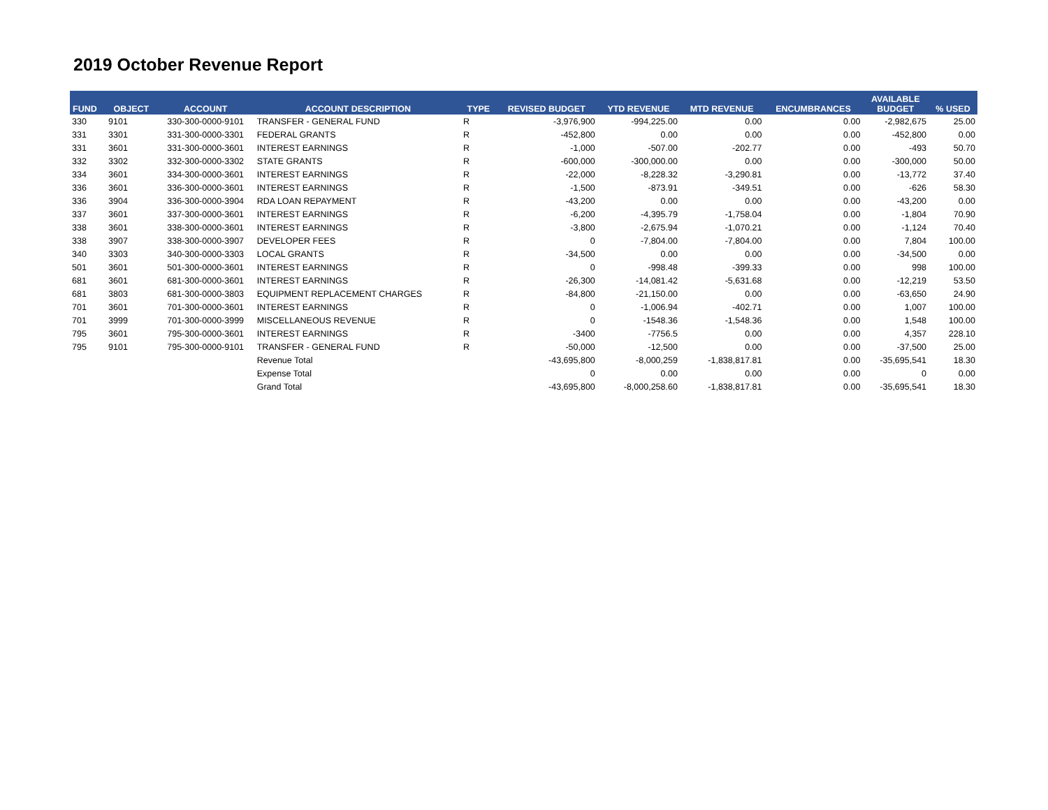2019 October Revenue Report
| FUND | OBJECT | ACCOUNT | ACCOUNT DESCRIPTION | TYPE | REVISED BUDGET | YTD REVENUE | MTD REVENUE | ENCUMBRANCES | AVAILABLE BUDGET | % USED |
| --- | --- | --- | --- | --- | --- | --- | --- | --- | --- | --- |
| 330 | 9101 | 330-300-0000-9101 | TRANSFER - GENERAL FUND | R | -3,976,900 | -994,225.00 | 0.00 | 0.00 | -2,982,675 | 25.00 |
| 331 | 3301 | 331-300-0000-3301 | FEDERAL GRANTS | R | -452,800 | 0.00 | 0.00 | 0.00 | -452,800 | 0.00 |
| 331 | 3601 | 331-300-0000-3601 | INTEREST EARNINGS | R | -1,000 | -507.00 | -202.77 | 0.00 | -493 | 50.70 |
| 332 | 3302 | 332-300-0000-3302 | STATE GRANTS | R | -600,000 | -300,000.00 | 0.00 | 0.00 | -300,000 | 50.00 |
| 334 | 3601 | 334-300-0000-3601 | INTEREST EARNINGS | R | -22,000 | -8,228.32 | -3,290.81 | 0.00 | -13,772 | 37.40 |
| 336 | 3601 | 336-300-0000-3601 | INTEREST EARNINGS | R | -1,500 | -873.91 | -349.51 | 0.00 | -626 | 58.30 |
| 336 | 3904 | 336-300-0000-3904 | RDA LOAN REPAYMENT | R | -43,200 | 0.00 | 0.00 | 0.00 | -43,200 | 0.00 |
| 337 | 3601 | 337-300-0000-3601 | INTEREST EARNINGS | R | -6,200 | -4,395.79 | -1,758.04 | 0.00 | -1,804 | 70.90 |
| 338 | 3601 | 338-300-0000-3601 | INTEREST EARNINGS | R | -3,800 | -2,675.94 | -1,070.21 | 0.00 | -1,124 | 70.40 |
| 338 | 3907 | 338-300-0000-3907 | DEVELOPER FEES | R | 0 | -7,804.00 | -7,804.00 | 0.00 | 7,804 | 100.00 |
| 340 | 3303 | 340-300-0000-3303 | LOCAL GRANTS | R | -34,500 | 0.00 | 0.00 | 0.00 | -34,500 | 0.00 |
| 501 | 3601 | 501-300-0000-3601 | INTEREST EARNINGS | R | 0 | -998.48 | -399.33 | 0.00 | 998 | 100.00 |
| 681 | 3601 | 681-300-0000-3601 | INTEREST EARNINGS | R | -26,300 | -14,081.42 | -5,631.68 | 0.00 | -12,219 | 53.50 |
| 681 | 3803 | 681-300-0000-3803 | EQUIPMENT REPLACEMENT CHARGES | R | -84,800 | -21,150.00 | 0.00 | 0.00 | -63,650 | 24.90 |
| 701 | 3601 | 701-300-0000-3601 | INTEREST EARNINGS | R | 0 | -1,006.94 | -402.71 | 0.00 | 1,007 | 100.00 |
| 701 | 3999 | 701-300-0000-3999 | MISCELLANEOUS REVENUE | R | 0 | -1548.36 | -1,548.36 | 0.00 | 1,548 | 100.00 |
| 795 | 3601 | 795-300-0000-3601 | INTEREST EARNINGS | R | -3400 | -7756.5 | 0.00 | 0.00 | 4,357 | 228.10 |
| 795 | 9101 | 795-300-0000-9101 | TRANSFER - GENERAL FUND | R | -50,000 | -12,500 | 0.00 | 0.00 | -37,500 | 25.00 |
| | | | Revenue Total | | -43,695,800 | -8,000,259 | -1,838,817.81 | 0.00 | -35,695,541 | 18.30 |
| | | | Expense Total | | 0 | 0.00 | 0.00 | 0.00 | 0 | 0.00 |
| | | | Grand Total | | -43,695,800 | -8,000,258.60 | -1,838,817.81 | 0.00 | -35,695,541 | 18.30 |